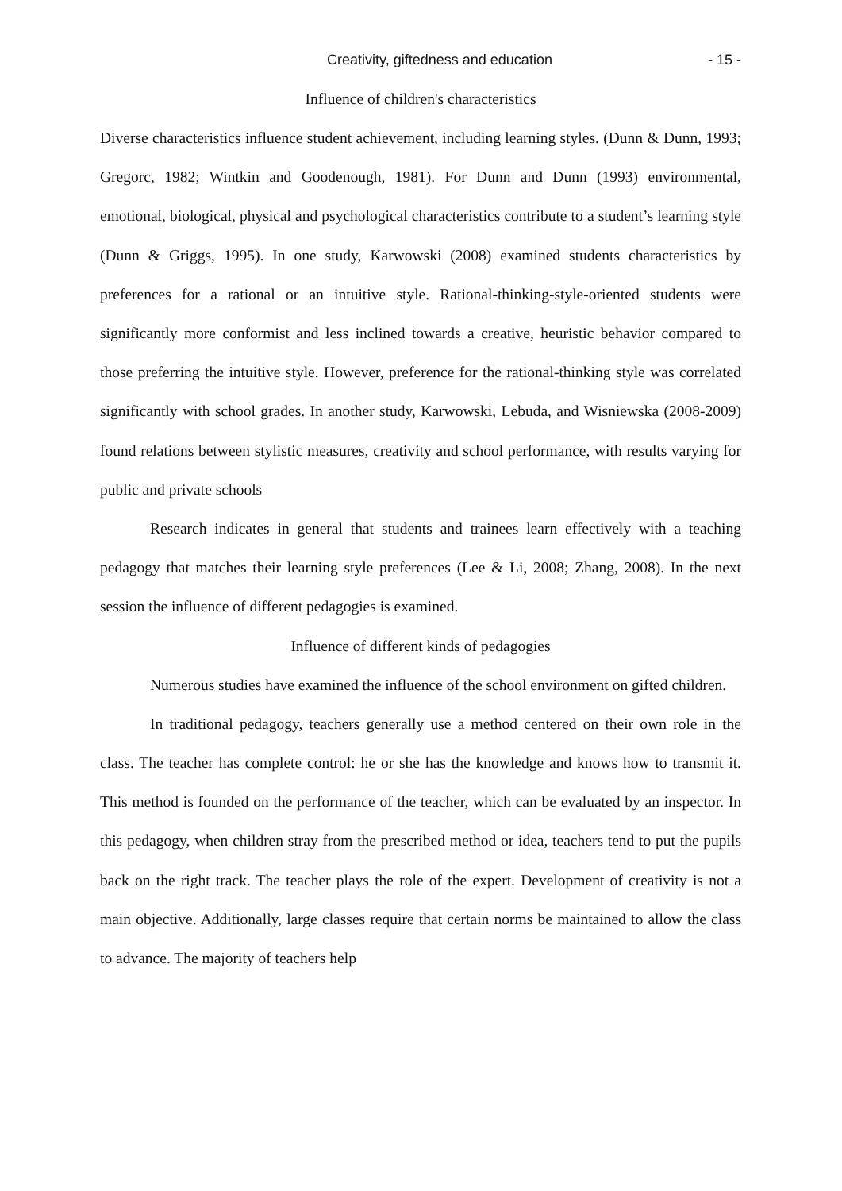Creativity, giftedness and education - 15 -
Influence of children's characteristics
Diverse characteristics influence student achievement, including learning styles. (Dunn & Dunn, 1993; Gregorc, 1982; Wintkin and Goodenough, 1981). For Dunn and Dunn (1993) environmental, emotional, biological, physical and psychological characteristics contribute to a student’s learning style (Dunn & Griggs, 1995). In one study, Karwowski (2008) examined students characteristics by preferences for a rational or an intuitive style. Rational-thinking-style-oriented students were significantly more conformist and less inclined towards a creative, heuristic behavior compared to those preferring the intuitive style. However, preference for the rational-thinking style was correlated significantly with school grades. In another study, Karwowski, Lebuda, and Wisniewska (2008-2009) found relations between stylistic measures, creativity and school performance, with results varying for public and private schools
Research indicates in general that students and trainees learn effectively with a teaching pedagogy that matches their learning style preferences (Lee & Li, 2008; Zhang, 2008). In the next session the influence of different pedagogies is examined.
Influence of different kinds of pedagogies
Numerous studies have examined the influence of the school environment on gifted children.
In traditional pedagogy, teachers generally use a method centered on their own role in the class. The teacher has complete control: he or she has the knowledge and knows how to transmit it. This method is founded on the performance of the teacher, which can be evaluated by an inspector. In this pedagogy, when children stray from the prescribed method or idea, teachers tend to put the pupils back on the right track. The teacher plays the role of the expert. Development of creativity is not a main objective. Additionally, large classes require that certain norms be maintained to allow the class to advance. The majority of teachers help